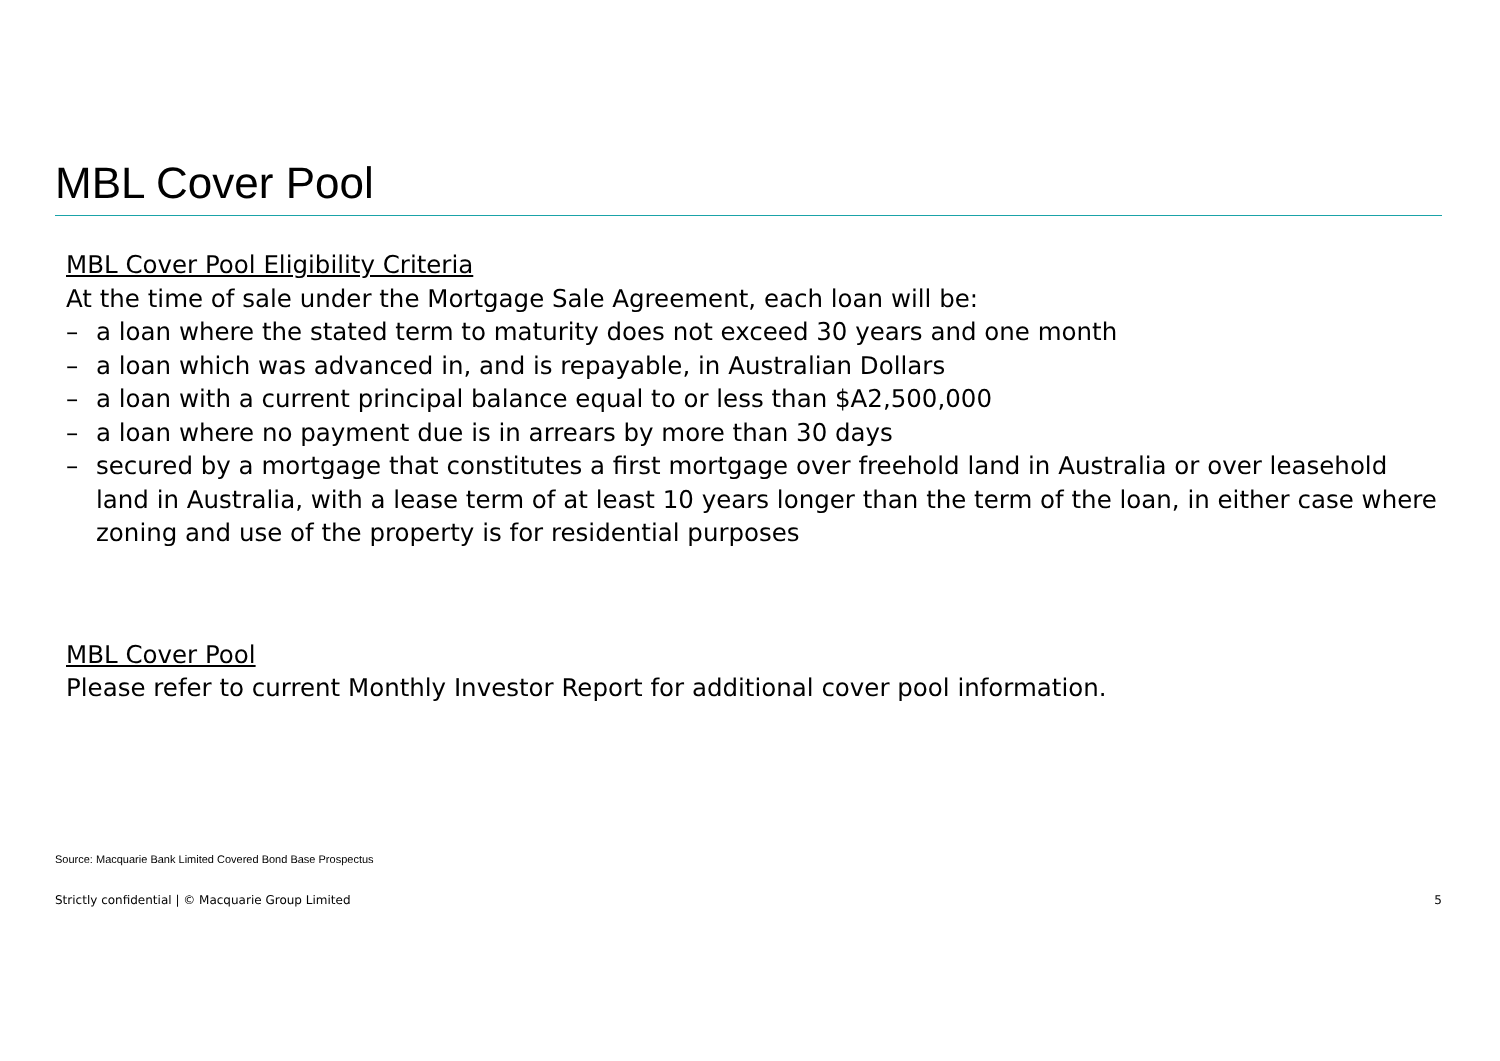MBL Cover Pool
MBL Cover Pool Eligibility Criteria
At the time of sale under the Mortgage Sale Agreement, each loan will be:
– a loan where the stated term to maturity does not exceed 30 years and one month
– a loan which was advanced in, and is repayable, in Australian Dollars
– a loan with a current principal balance equal to or less than $A2,500,000
– a loan where no payment due is in arrears by more than 30 days
– secured by a mortgage that constitutes a first mortgage over freehold land in Australia or over leasehold land in Australia, with a lease term of at least 10 years longer than the term of the loan, in either case where zoning and use of the property is for residential purposes
MBL Cover Pool
Please refer to current Monthly Investor Report for additional cover pool information.
Source: Macquarie Bank Limited Covered Bond Base Prospectus
Strictly confidential | © Macquarie Group Limited 5